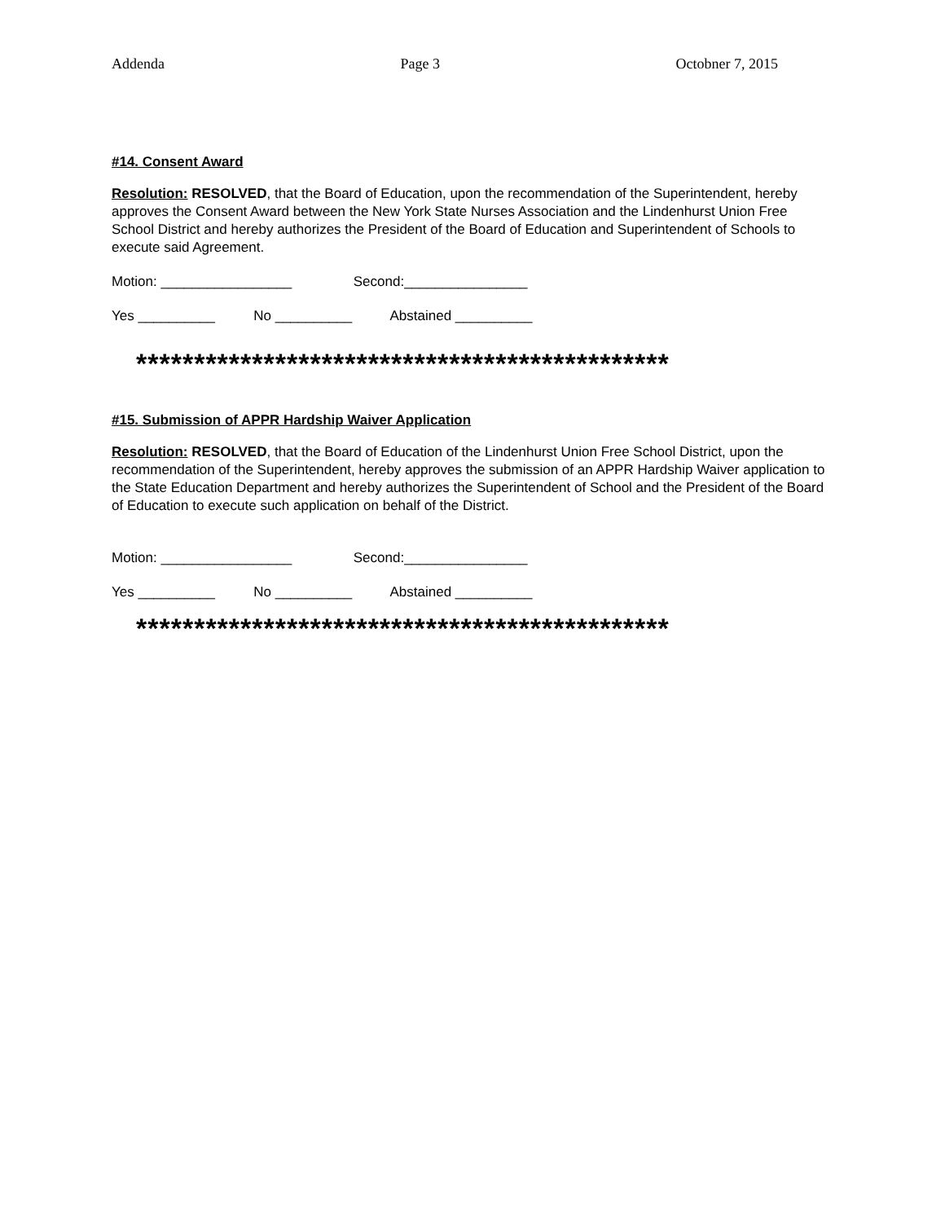Addenda Page 3 Octobner 7, 2015
#14. Consent Award
Resolution: RESOLVED, that the Board of Education, upon the recommendation of the Superintendent, hereby approves the Consent Award between the New York State Nurses Association and the Lindenhurst Union Free School District and hereby authorizes the President of the Board of Education and Superintendent of Schools to execute said Agreement.
Motion: _________________ Second:________________
Yes __________ No __________ Abstained __________
**********************************************
#15. Submission of APPR Hardship Waiver Application
Resolution: RESOLVED, that the Board of Education of the Lindenhurst Union Free School District, upon the recommendation of the Superintendent, hereby approves the submission of an APPR Hardship Waiver application to the State Education Department and hereby authorizes the Superintendent of School and the President of the Board of Education to execute such application on behalf of the District.
Motion: _________________ Second:________________
Yes __________ No __________ Abstained __________
**********************************************